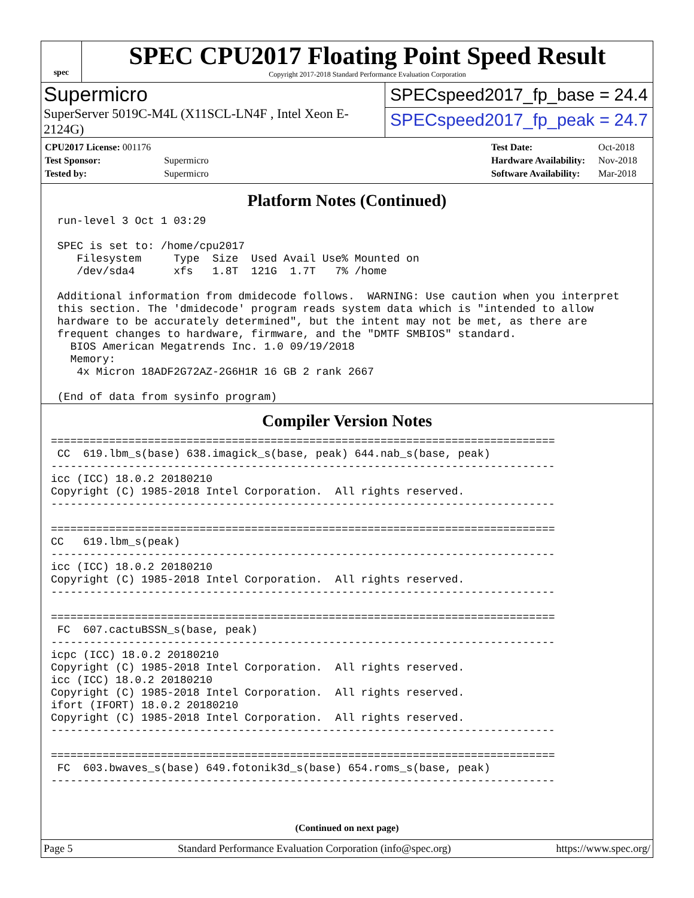spec
SPEC CPU2017 Floating Point Speed Result
Copyright 2017-2018 Standard Performance Evaluation Corporation
Supermicro
SuperServer 5019C-M4L (X11SCL-LN4F , Intel Xeon E-2124G)
SPECspeed2017_fp_base = 24.4
SPECspeed2017_fp_peak = 24.7
| CPU2017 License: 001176 | |
| Test Sponsor: | Supermicro |
| Tested by: | Supermicro |
| Test Date: | Oct-2018 |
| Hardware Availability: | Nov-2018 |
| Software Availability: | Mar-2018 |
Platform Notes (Continued)
 run-level 3 Oct 1 03:29

 SPEC is set to: /home/cpu2017
    Filesystem     Type  Size  Used Avail Use% Mounted on
    /dev/sda4      xfs   1.8T  121G  1.7T   7% /home

 Additional information from dmidecode follows.  WARNING: Use caution when you interpret
 this section. The 'dmidecode' program reads system data which is "intended to allow
 hardware to be accurately determined", but the intent may not be met, as there are
 frequent changes to hardware, firmware, and the "DMTF SMBIOS" standard.
   BIOS American Megatrends Inc. 1.0 09/19/2018
   Memory:
    4x Micron 18ADF2G72AZ-2G6H1R 16 GB 2 rank 2667

 (End of data from sysinfo program)
Compiler Version Notes
==============================================================================
 CC  619.lbm_s(base) 638.imagick_s(base, peak) 644.nab_s(base, peak)
------------------------------------------------------------------------------
icc (ICC) 18.0.2 20180210
Copyright (C) 1985-2018 Intel Corporation.  All rights reserved.
------------------------------------------------------------------------------

==============================================================================
CC   619.lbm_s(peak)
------------------------------------------------------------------------------
icc (ICC) 18.0.2 20180210
Copyright (C) 1985-2018 Intel Corporation.  All rights reserved.
------------------------------------------------------------------------------

==============================================================================
 FC  607.cactuBSSN_s(base, peak)
------------------------------------------------------------------------------
icpc (ICC) 18.0.2 20180210
Copyright (C) 1985-2018 Intel Corporation.  All rights reserved.
icc (ICC) 18.0.2 20180210
Copyright (C) 1985-2018 Intel Corporation.  All rights reserved.
ifort (IFORT) 18.0.2 20180210
Copyright (C) 1985-2018 Intel Corporation.  All rights reserved.
------------------------------------------------------------------------------

==============================================================================
 FC  603.bwaves_s(base) 649.fotonik3d_s(base) 654.roms_s(base, peak)
------------------------------------------------------------------------------
(Continued on next page)
Page 5 Standard Performance Evaluation Corporation (info@spec.org) https://www.spec.org/